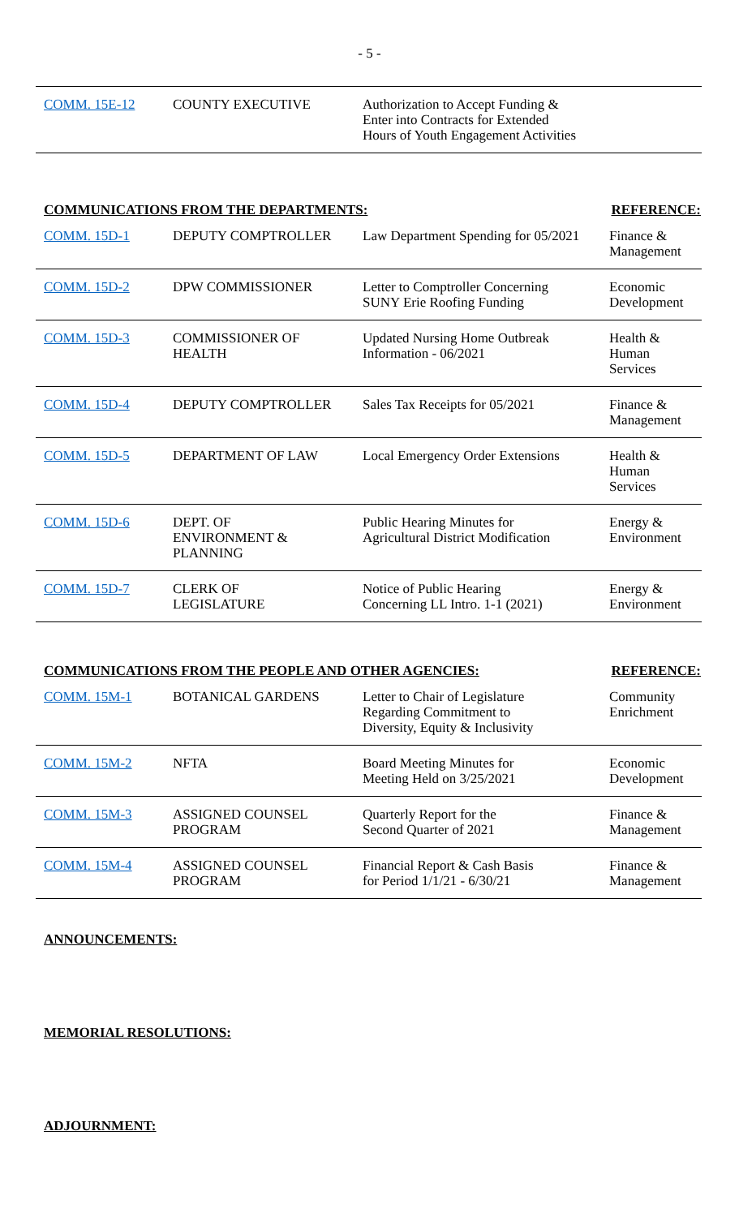- 5 -
| COMM. 15E-12 | COUNTY EXECUTIVE | Authorization to Accept Funding & Enter into Contracts for Extended Hours of Youth Engagement Activities | |
COMMUNICATIONS FROM THE DEPARTMENTS: REFERENCE:
| COMM. 15D-1 | DEPUTY COMPTROLLER | Law Department Spending for 05/2021 | Finance & Management |
| COMM. 15D-2 | DPW COMMISSIONER | Letter to Comptroller Concerning SUNY Erie Roofing Funding | Economic Development |
| COMM. 15D-3 | COMMISSIONER OF HEALTH | Updated Nursing Home Outbreak Information - 06/2021 | Health & Human Services |
| COMM. 15D-4 | DEPUTY COMPTROLLER | Sales Tax Receipts for 05/2021 | Finance & Management |
| COMM. 15D-5 | DEPARTMENT OF LAW | Local Emergency Order Extensions | Health & Human Services |
| COMM. 15D-6 | DEPT. OF ENVIRONMENT & PLANNING | Public Hearing Minutes for Agricultural District Modification | Energy & Environment |
| COMM. 15D-7 | CLERK OF LEGISLATURE | Notice of Public Hearing Concerning LL Intro. 1-1 (2021) | Energy & Environment |
COMMUNICATIONS FROM THE PEOPLE AND OTHER AGENCIES: REFERENCE:
| COMM. 15M-1 | BOTANICAL GARDENS | Letter to Chair of Legislature Regarding Commitment to Diversity, Equity & Inclusivity | Community Enrichment |
| COMM. 15M-2 | NFTA | Board Meeting Minutes for Meeting Held on 3/25/2021 | Economic Development |
| COMM. 15M-3 | ASSIGNED COUNSEL PROGRAM | Quarterly Report for the Second Quarter of 2021 | Finance & Management |
| COMM. 15M-4 | ASSIGNED COUNSEL PROGRAM | Financial Report & Cash Basis for Period 1/1/21 - 6/30/21 | Finance & Management |
ANNOUNCEMENTS:
MEMORIAL RESOLUTIONS:
ADJOURNMENT: